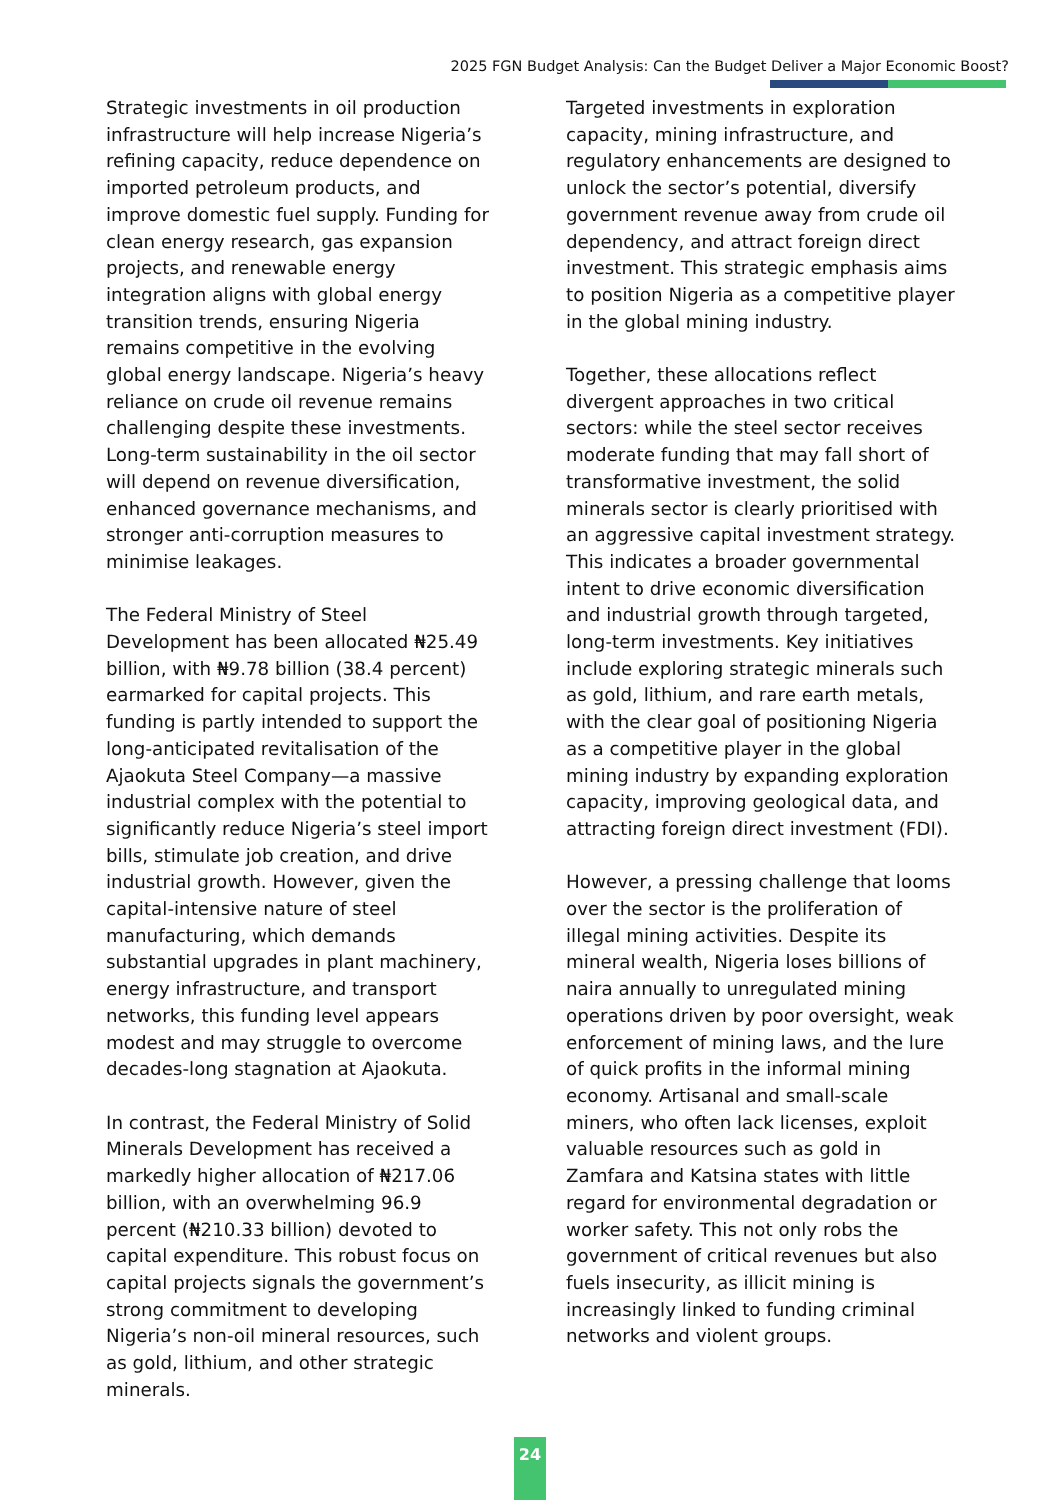2025 FGN Budget Analysis: Can the Budget Deliver a Major Economic Boost?
Strategic investments in oil production infrastructure will help increase Nigeria’s refining capacity, reduce dependence on imported petroleum products, and improve domestic fuel supply. Funding for clean energy research, gas expansion projects, and renewable energy integration aligns with global energy transition trends, ensuring Nigeria remains competitive in the evolving global energy landscape. Nigeria’s heavy reliance on crude oil revenue remains challenging despite these investments. Long-term sustainability in the oil sector will depend on revenue diversification, enhanced governance mechanisms, and stronger anti-corruption measures to minimise leakages.
The Federal Ministry of Steel Development has been allocated ₦25.49 billion, with ₦9.78 billion (38.4 percent) earmarked for capital projects. This funding is partly intended to support the long-anticipated revitalisation of the Ajaokuta Steel Company—a massive industrial complex with the potential to significantly reduce Nigeria’s steel import bills, stimulate job creation, and drive industrial growth. However, given the capital-intensive nature of steel manufacturing, which demands substantial upgrades in plant machinery, energy infrastructure, and transport networks, this funding level appears modest and may struggle to overcome decades-long stagnation at Ajaokuta.
In contrast, the Federal Ministry of Solid Minerals Development has received a markedly higher allocation of ₦217.06 billion, with an overwhelming 96.9 percent (₦210.33 billion) devoted to capital expenditure. This robust focus on capital projects signals the government’s strong commitment to developing Nigeria’s non-oil mineral resources, such as gold, lithium, and other strategic minerals.
Targeted investments in exploration capacity, mining infrastructure, and regulatory enhancements are designed to unlock the sector’s potential, diversify government revenue away from crude oil dependency, and attract foreign direct investment. This strategic emphasis aims to position Nigeria as a competitive player in the global mining industry.
Together, these allocations reflect divergent approaches in two critical sectors: while the steel sector receives moderate funding that may fall short of transformative investment, the solid minerals sector is clearly prioritised with an aggressive capital investment strategy. This indicates a broader governmental intent to drive economic diversification and industrial growth through targeted, long-term investments. Key initiatives include exploring strategic minerals such as gold, lithium, and rare earth metals, with the clear goal of positioning Nigeria as a competitive player in the global mining industry by expanding exploration capacity, improving geological data, and attracting foreign direct investment (FDI).
However, a pressing challenge that looms over the sector is the proliferation of illegal mining activities. Despite its mineral wealth, Nigeria loses billions of naira annually to unregulated mining operations driven by poor oversight, weak enforcement of mining laws, and the lure of quick profits in the informal mining economy. Artisanal and small-scale miners, who often lack licenses, exploit valuable resources such as gold in Zamfara and Katsina states with little regard for environmental degradation or worker safety. This not only robs the government of critical revenues but also fuels insecurity, as illicit mining is increasingly linked to funding criminal networks and violent groups.
24